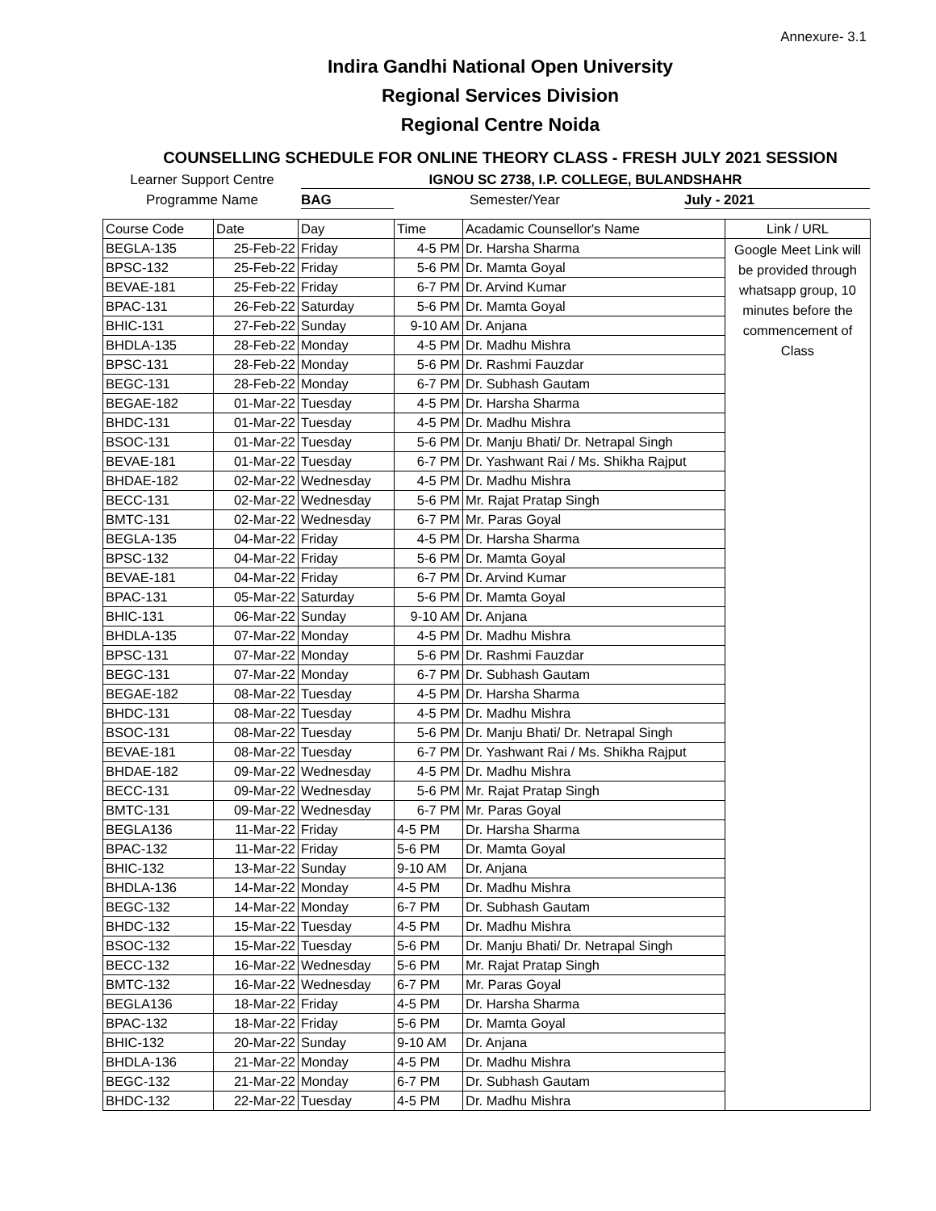Annexure- 3.1
Indira Gandhi National Open University
Regional Services Division
Regional Centre Noida
COUNSELLING SCHEDULE FOR ONLINE THEORY CLASS - FRESH JULY 2021 SESSION
Learner Support Centre IGNOU SC 2738, I.P. COLLEGE, BULANDSHAHR
Programme Name BAG Semester/Year July - 2021
| Course Code | Date | Day | Time | Acadamic Counsellor's Name | Link / URL |
| --- | --- | --- | --- | --- | --- |
| BEGLA-135 | 25-Feb-22 | Friday | 4-5 PM | Dr. Harsha Sharma | Google Meet Link will be provided through whatsapp group, 10 minutes before the commencement of Class |
| BPSC-132 | 25-Feb-22 | Friday | 5-6 PM | Dr. Mamta Goyal | |
| BEVAE-181 | 25-Feb-22 | Friday | 6-7 PM | Dr. Arvind Kumar | |
| BPAC-131 | 26-Feb-22 | Saturday | 5-6 PM | Dr. Mamta Goyal | |
| BHIC-131 | 27-Feb-22 | Sunday | 9-10 AM | Dr. Anjana | |
| BHDLA-135 | 28-Feb-22 | Monday | 4-5 PM | Dr. Madhu Mishra | |
| BPSC-131 | 28-Feb-22 | Monday | 5-6 PM | Dr. Rashmi Fauzdar | |
| BEGC-131 | 28-Feb-22 | Monday | 6-7 PM | Dr. Subhash Gautam | |
| BEGAE-182 | 01-Mar-22 | Tuesday | 4-5 PM | Dr. Harsha Sharma | |
| BHDC-131 | 01-Mar-22 | Tuesday | 4-5 PM | Dr. Madhu Mishra | |
| BSOC-131 | 01-Mar-22 | Tuesday | 5-6 PM | Dr. Manju Bhati/ Dr. Netrapal Singh | |
| BEVAE-181 | 01-Mar-22 | Tuesday | 6-7 PM | Dr. Yashwant Rai / Ms. Shikha Rajput | |
| BHDAE-182 | 02-Mar-22 | Wednesday | 4-5 PM | Dr. Madhu Mishra | |
| BECC-131 | 02-Mar-22 | Wednesday | 5-6 PM | Mr. Rajat Pratap Singh | |
| BMTC-131 | 02-Mar-22 | Wednesday | 6-7 PM | Mr. Paras Goyal | |
| BEGLA-135 | 04-Mar-22 | Friday | 4-5 PM | Dr. Harsha Sharma | |
| BPSC-132 | 04-Mar-22 | Friday | 5-6 PM | Dr. Mamta Goyal | |
| BEVAE-181 | 04-Mar-22 | Friday | 6-7 PM | Dr. Arvind Kumar | |
| BPAC-131 | 05-Mar-22 | Saturday | 5-6 PM | Dr. Mamta Goyal | |
| BHIC-131 | 06-Mar-22 | Sunday | 9-10 AM | Dr. Anjana | |
| BHDLA-135 | 07-Mar-22 | Monday | 4-5 PM | Dr. Madhu Mishra | |
| BPSC-131 | 07-Mar-22 | Monday | 5-6 PM | Dr. Rashmi Fauzdar | |
| BEGC-131 | 07-Mar-22 | Monday | 6-7 PM | Dr. Subhash Gautam | |
| BEGAE-182 | 08-Mar-22 | Tuesday | 4-5 PM | Dr. Harsha Sharma | |
| BHDC-131 | 08-Mar-22 | Tuesday | 4-5 PM | Dr. Madhu Mishra | |
| BSOC-131 | 08-Mar-22 | Tuesday | 5-6 PM | Dr. Manju Bhati/ Dr. Netrapal Singh | |
| BEVAE-181 | 08-Mar-22 | Tuesday | 6-7 PM | Dr. Yashwant Rai / Ms. Shikha Rajput | |
| BHDAE-182 | 09-Mar-22 | Wednesday | 4-5 PM | Dr. Madhu Mishra | |
| BECC-131 | 09-Mar-22 | Wednesday | 5-6 PM | Mr. Rajat Pratap Singh | |
| BMTC-131 | 09-Mar-22 | Wednesday | 6-7 PM | Mr. Paras Goyal | |
| BEGLA136 | 11-Mar-22 | Friday | 4-5 PM | Dr. Harsha Sharma | |
| BPAC-132 | 11-Mar-22 | Friday | 5-6 PM | Dr. Mamta Goyal | |
| BHIC-132 | 13-Mar-22 | Sunday | 9-10 AM | Dr. Anjana | |
| BHDLA-136 | 14-Mar-22 | Monday | 4-5 PM | Dr. Madhu Mishra | |
| BEGC-132 | 14-Mar-22 | Monday | 6-7 PM | Dr. Subhash Gautam | |
| BHDC-132 | 15-Mar-22 | Tuesday | 4-5 PM | Dr. Madhu Mishra | |
| BSOC-132 | 15-Mar-22 | Tuesday | 5-6 PM | Dr. Manju Bhati/ Dr. Netrapal Singh | |
| BECC-132 | 16-Mar-22 | Wednesday | 5-6 PM | Mr. Rajat Pratap Singh | |
| BMTC-132 | 16-Mar-22 | Wednesday | 6-7 PM | Mr. Paras Goyal | |
| BEGLA136 | 18-Mar-22 | Friday | 4-5 PM | Dr. Harsha Sharma | |
| BPAC-132 | 18-Mar-22 | Friday | 5-6 PM | Dr. Mamta Goyal | |
| BHIC-132 | 20-Mar-22 | Sunday | 9-10 AM | Dr. Anjana | |
| BHDLA-136 | 21-Mar-22 | Monday | 4-5 PM | Dr. Madhu Mishra | |
| BEGC-132 | 21-Mar-22 | Monday | 6-7 PM | Dr. Subhash Gautam | |
| BHDC-132 | 22-Mar-22 | Tuesday | 4-5 PM | Dr. Madhu Mishra | |